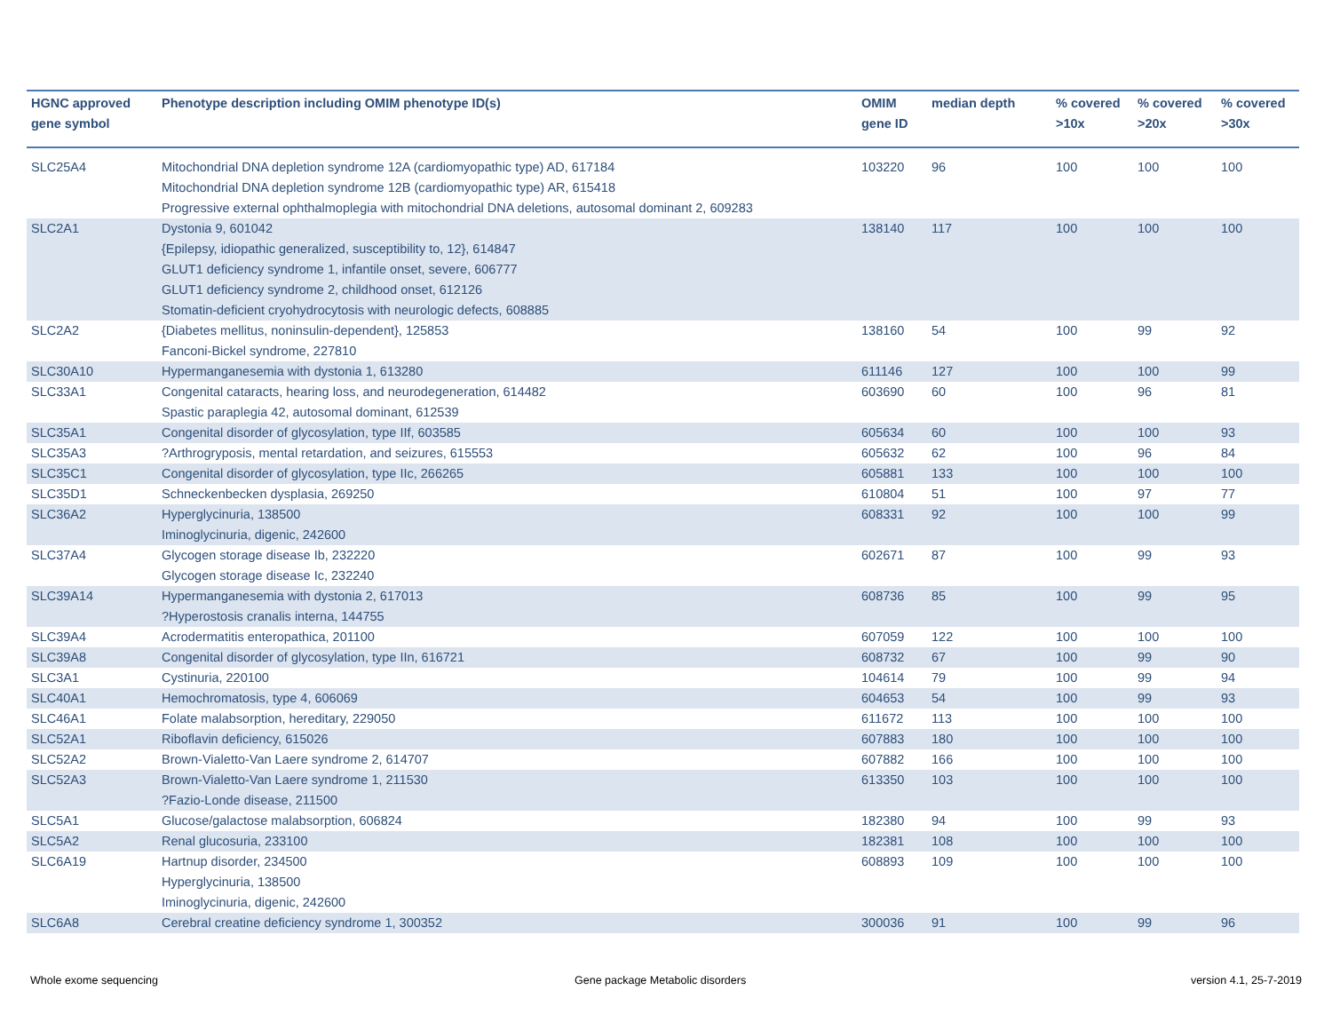| HGNC approved gene symbol | Phenotype description including OMIM phenotype ID(s) | OMIM gene ID | median depth | % covered >10x | % covered >20x | % covered >30x |
| --- | --- | --- | --- | --- | --- | --- |
| SLC25A4 | Mitochondrial DNA depletion syndrome 12A (cardiomyopathic type) AD, 617184 Mitochondrial DNA depletion syndrome 12B (cardiomyopathic type) AR, 615418 Progressive external ophthalmoplegia with mitochondrial DNA deletions, autosomal dominant 2, 609283 | 103220 | 96 | 100 | 100 | 100 |
| SLC2A1 | Dystonia 9, 601042 {Epilepsy, idiopathic generalized, susceptibility to, 12}, 614847 GLUT1 deficiency syndrome 1, infantile onset, severe, 606777 GLUT1 deficiency syndrome 2, childhood onset, 612126 Stomatin-deficient cryohydrocytosis with neurologic defects, 608885 | 138140 | 117 | 100 | 100 | 100 |
| SLC2A2 | {Diabetes mellitus, noninsulin-dependent}, 125853 Fanconi-Bickel syndrome, 227810 | 138160 | 54 | 100 | 99 | 92 |
| SLC30A10 | Hypermanganesemia with dystonia 1, 613280 | 611146 | 127 | 100 | 100 | 99 |
| SLC33A1 | Congenital cataracts, hearing loss, and neurodegeneration, 614482 Spastic paraplegia 42, autosomal dominant, 612539 | 603690 | 60 | 100 | 96 | 81 |
| SLC35A1 | Congenital disorder of glycosylation, type IIf, 603585 | 605634 | 60 | 100 | 100 | 93 |
| SLC35A3 | ?Arthrogryposis, mental retardation, and seizures, 615553 | 605632 | 62 | 100 | 96 | 84 |
| SLC35C1 | Congenital disorder of glycosylation, type IIc, 266265 | 605881 | 133 | 100 | 100 | 100 |
| SLC35D1 | Schneckenbecken dysplasia, 269250 | 610804 | 51 | 100 | 97 | 77 |
| SLC36A2 | Hyperglycinuria, 138500 Iminoglycinuria, digenic, 242600 | 608331 | 92 | 100 | 100 | 99 |
| SLC37A4 | Glycogen storage disease Ib, 232220 Glycogen storage disease Ic, 232240 | 602671 | 87 | 100 | 99 | 93 |
| SLC39A14 | Hypermanganesemia with dystonia 2, 617013 ?Hyperostosis cranalis interna, 144755 | 608736 | 85 | 100 | 99 | 95 |
| SLC39A4 | Acrodermatitis enteropathica, 201100 | 607059 | 122 | 100 | 100 | 100 |
| SLC39A8 | Congenital disorder of glycosylation, type IIn, 616721 | 608732 | 67 | 100 | 99 | 90 |
| SLC3A1 | Cystinuria, 220100 | 104614 | 79 | 100 | 99 | 94 |
| SLC40A1 | Hemochromatosis, type 4, 606069 | 604653 | 54 | 100 | 99 | 93 |
| SLC46A1 | Folate malabsorption, hereditary, 229050 | 611672 | 113 | 100 | 100 | 100 |
| SLC52A1 | Riboflavin deficiency, 615026 | 607883 | 180 | 100 | 100 | 100 |
| SLC52A2 | Brown-Vialetto-Van Laere syndrome 2, 614707 | 607882 | 166 | 100 | 100 | 100 |
| SLC52A3 | Brown-Vialetto-Van Laere syndrome 1, 211530 ?Fazio-Londe disease, 211500 | 613350 | 103 | 100 | 100 | 100 |
| SLC5A1 | Glucose/galactose malabsorption, 606824 | 182380 | 94 | 100 | 99 | 93 |
| SLC5A2 | Renal glucosuria, 233100 | 182381 | 108 | 100 | 100 | 100 |
| SLC6A19 | Hartnup disorder, 234500 Hyperglycinuria, 138500 Iminoglycinuria, digenic, 242600 | 608893 | 109 | 100 | 100 | 100 |
| SLC6A8 | Cerebral creatine deficiency syndrome 1, 300352 | 300036 | 91 | 100 | 99 | 96 |
Whole exome sequencing
Gene package Metabolic disorders
version 4.1, 25-7-2019